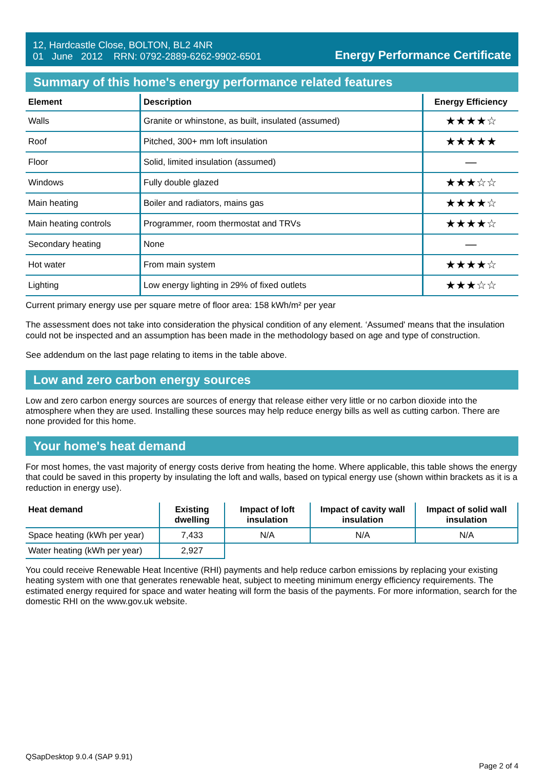12, Hardcastle Close, BOLTON, BL2 4NR
01 June 2012 RRN: 0792-2889-6262-9902-6501
Energy Performance Certificate
Summary of this home's energy performance related features
| Element | Description | Energy Efficiency |
| --- | --- | --- |
| Walls | Granite or whinstone, as built, insulated (assumed) | ★★★★☆ |
| Roof | Pitched, 300+ mm loft insulation | ★★★★★ |
| Floor | Solid, limited insulation (assumed) | — |
| Windows | Fully double glazed | ★★★☆☆ |
| Main heating | Boiler and radiators, mains gas | ★★★★☆ |
| Main heating controls | Programmer, room thermostat and TRVs | ★★★★☆ |
| Secondary heating | None | — |
| Hot water | From main system | ★★★★☆ |
| Lighting | Low energy lighting in 29% of fixed outlets | ★★★☆☆ |
Current primary energy use per square metre of floor area: 158 kWh/m² per year
The assessment does not take into consideration the physical condition of any element. ‘Assumed' means that the insulation could not be inspected and an assumption has been made in the methodology based on age and type of construction.
See addendum on the last page relating to items in the table above.
Low and zero carbon energy sources
Low and zero carbon energy sources are sources of energy that release either very little or no carbon dioxide into the atmosphere when they are used. Installing these sources may help reduce energy bills as well as cutting carbon. There are none provided for this home.
Your home's heat demand
For most homes, the vast majority of energy costs derive from heating the home. Where applicable, this table shows the energy that could be saved in this property by insulating the loft and walls, based on typical energy use (shown within brackets as it is a reduction in energy use).
| Heat demand | Existing dwelling | Impact of loft insulation | Impact of cavity wall insulation | Impact of solid wall insulation |
| --- | --- | --- | --- | --- |
| Space heating (kWh per year) | 7,433 | N/A | N/A | N/A |
| Water heating (kWh per year) | 2,927 | | | |
You could receive Renewable Heat Incentive (RHI) payments and help reduce carbon emissions by replacing your existing heating system with one that generates renewable heat, subject to meeting minimum energy efficiency requirements. The estimated energy required for space and water heating will form the basis of the payments. For more information, search for the domestic RHI on the www.gov.uk website.
QSapDesktop 9.0.4 (SAP 9.91) Page 2 of 4